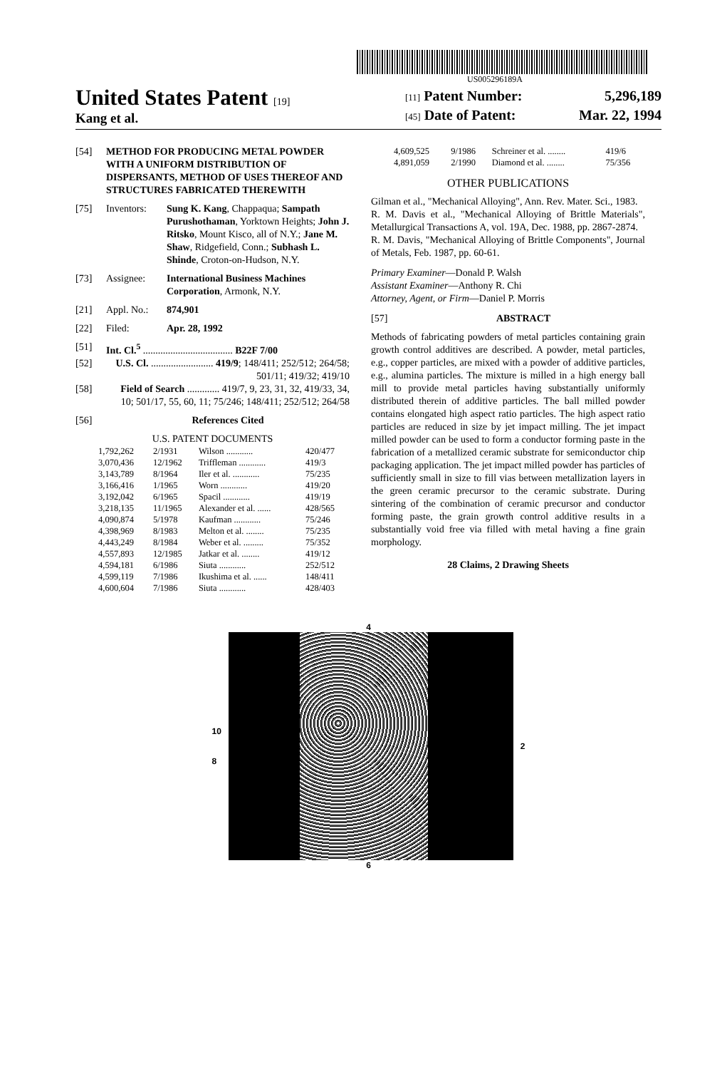US005296189A
United States Patent [19]
Kang et al.
[11] Patent Number: 5,296,189
[45] Date of Patent: Mar. 22, 1994
[54] METHOD FOR PRODUCING METAL POWDER WITH A UNIFORM DISTRIBUTION OF DISPERSANTS, METHOD OF USES THEREOF AND STRUCTURES FABRICATED THEREWITH
[75] Inventors: Sung K. Kang, Chappaqua; Sampath Purushothaman, Yorktown Heights; John J. Ritsko, Mount Kisco, all of N.Y.; Jane M. Shaw, Ridgefield, Conn.; Subhash L. Shinde, Croton-on-Hudson, N.Y.
[73] Assignee: International Business Machines Corporation, Armonk, N.Y.
[21] Appl. No.: 874,901
[22] Filed: Apr. 28, 1992
[51] Int. Cl.<sup>5</sup> .................................... B22F 7/00
[52] U.S. Cl. ......................... 419/9; 148/411; 252/512; 264/58; 501/11; 419/32; 419/10
[58] Field of Search ............. 419/7, 9, 23, 31, 32, 419/33, 34, 10; 501/17, 55, 60, 11; 75/246; 148/411; 252/512; 264/58
[56] References Cited
U.S. PATENT DOCUMENTS
| 1,792,262 | 2/1931 | Wilson ............ | 420/477 |
| 3,070,436 | 12/1962 | Triffleman ............ | 419/3 |
| 3,143,789 | 8/1964 | Iler et al. ............ | 75/235 |
| 3,166,416 | 1/1965 | Worn ............ | 419/20 |
| 3,192,042 | 6/1965 | Spacil ............ | 419/19 |
| 3,218,135 | 11/1965 | Alexander et al. ...... | 428/565 |
| 4,090,874 | 5/1978 | Kaufman ............ | 75/246 |
| 4,398,969 | 8/1983 | Melton et al. ........ | 75/235 |
| 4,443,249 | 8/1984 | Weber et al. ......... | 75/352 |
| 4,557,893 | 12/1985 | Jatkar et al. ........ | 419/12 |
| 4,594,181 | 6/1986 | Siuta ............ | 252/512 |
| 4,599,119 | 7/1986 | Ikushima et al. ...... | 148/411 |
| 4,600,604 | 7/1986 | Siuta ............ | 428/403 |
| 4,609,525 | 9/1986 | Schreiner et al. ........ | 419/6 |
| 4,891,059 | 2/1990 | Diamond et al. ........ | 75/356 |
OTHER PUBLICATIONS
Gilman et al., "Mechanical Alloying", Ann. Rev. Mater. Sci., 1983.
R. M. Davis et al., "Mechanical Alloying of Brittle Materials", Metallurgical Transactions A, vol. 19A, Dec. 1988, pp. 2867-2874.
R. M. Davis, "Mechanical Alloying of Brittle Components", Journal of Metals, Feb. 1987, pp. 60-61.
Primary Examiner—Donald P. Walsh
Assistant Examiner—Anthony R. Chi
Attorney, Agent, or Firm—Daniel P. Morris
[57] ABSTRACT
Methods of fabricating powders of metal particles containing grain growth control additives are described. A powder, metal particles, e.g., copper particles, are mixed with a powder of additive particles, e.g., alumina particles. The mixture is milled in a high energy ball mill to provide metal particles having substantially uniformly distributed therein of additive particles. The ball milled powder contains elongated high aspect ratio particles. The high aspect ratio particles are reduced in size by jet impact milling. The jet impact milled powder can be used to form a conductor forming paste in the fabrication of a metallized ceramic substrate for semiconductor chip packaging application. The jet impact milled powder has particles of sufficiently small in size to fill vias between metallization layers in the green ceramic precursor to the ceramic substrate. During sintering of the combination of ceramic precursor and conductor forming paste, the grain growth control additive results in a substantially void free via filled with metal having a fine grain morphology.
28 Claims, 2 Drawing Sheets
4
10
8
2
6